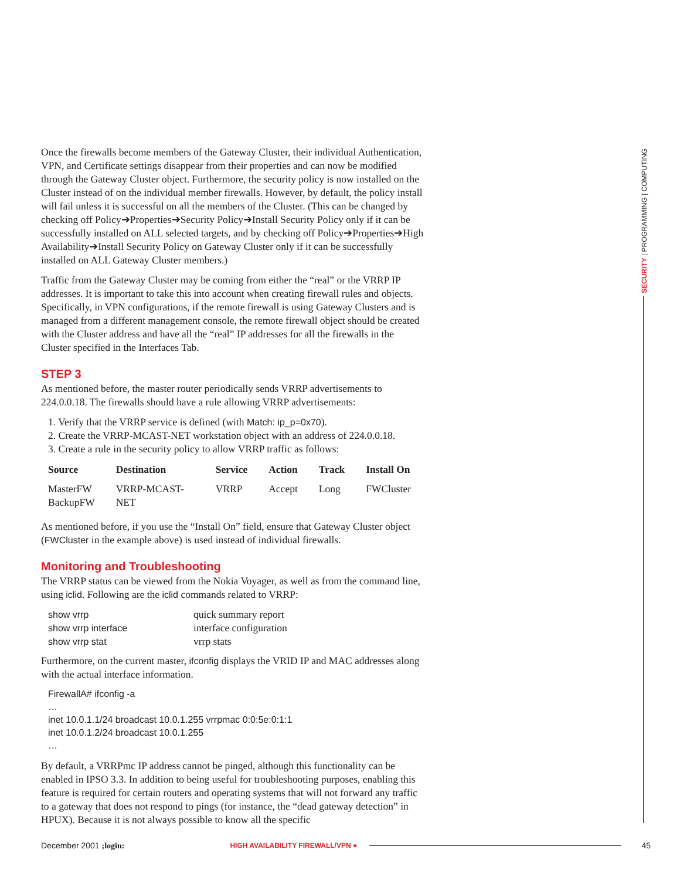Once the firewalls become members of the Gateway Cluster, their individual Authentication, VPN, and Certificate settings disappear from their properties and can now be modified through the Gateway Cluster object. Furthermore, the security policy is now installed on the Cluster instead of on the individual member firewalls. However, by default, the policy install will fail unless it is successful on all the members of the Cluster. (This can be changed by checking off Policy➔Properties➔Security Policy➔Install Security Policy only if it can be successfully installed on ALL selected targets, and by checking off Policy➔Properties➔High Availability➔Install Security Policy on Gateway Cluster only if it can be successfully installed on ALL Gateway Cluster members.)
Traffic from the Gateway Cluster may be coming from either the “real” or the VRRP IP addresses. It is important to take this into account when creating firewall rules and objects. Specifically, in VPN configurations, if the remote firewall is using Gateway Clusters and is managed from a different management console, the remote firewall object should be created with the Cluster address and have all the “real” IP addresses for all the firewalls in the Cluster specified in the Interfaces Tab.
STEP 3
As mentioned before, the master router periodically sends VRRP advertisements to 224.0.0.18. The firewalls should have a rule allowing VRRP advertisements:
1. Verify that the VRRP service is defined (with Match: ip_p=0x70).
2. Create the VRRP-MCAST-NET workstation object with an address of 224.0.0.18.
3. Create a rule in the security policy to allow VRRP traffic as follows:
| Source | Destination | Service | Action | Track | Install On |
| --- | --- | --- | --- | --- | --- |
| MasterFW BackupFW | VRRP-MCAST-NET | VRRP | Accept | Long | FWCluster |
As mentioned before, if you use the “Install On” field, ensure that Gateway Cluster object (FWCluster in the example above) is used instead of individual firewalls.
Monitoring and Troubleshooting
The VRRP status can be viewed from the Nokia Voyager, as well as from the command line, using iclid. Following are the iclid commands related to VRRP:
| show vrrp | quick summary report |
| show vrrp interface | interface configuration |
| show vrrp stat | vrrp stats |
Furthermore, on the current master, ifconfig displays the VRID IP and MAC addresses along with the actual interface information.
FirewallA# ifconfig -a
…
inet 10.0.1.1/24 broadcast 10.0.1.255 vrrpmac 0:0:5e:0:1:1
inet 10.0.1.2/24 broadcast 10.0.1.255
…
By default, a VRRPmc IP address cannot be pinged, although this functionality can be enabled in IPSO 3.3. In addition to being useful for troubleshooting purposes, enabling this feature is required for certain routers and operating systems that will not forward any traffic to a gateway that does not respond to pings (for instance, the “dead gateway detection” in HPUX). Because it is not always possible to know all the specific
SECURITY | PROGRAMMING | COMPUTING
December 2001 ;login: HIGH AVAILABILITY FIREWALL/VPN ● 45